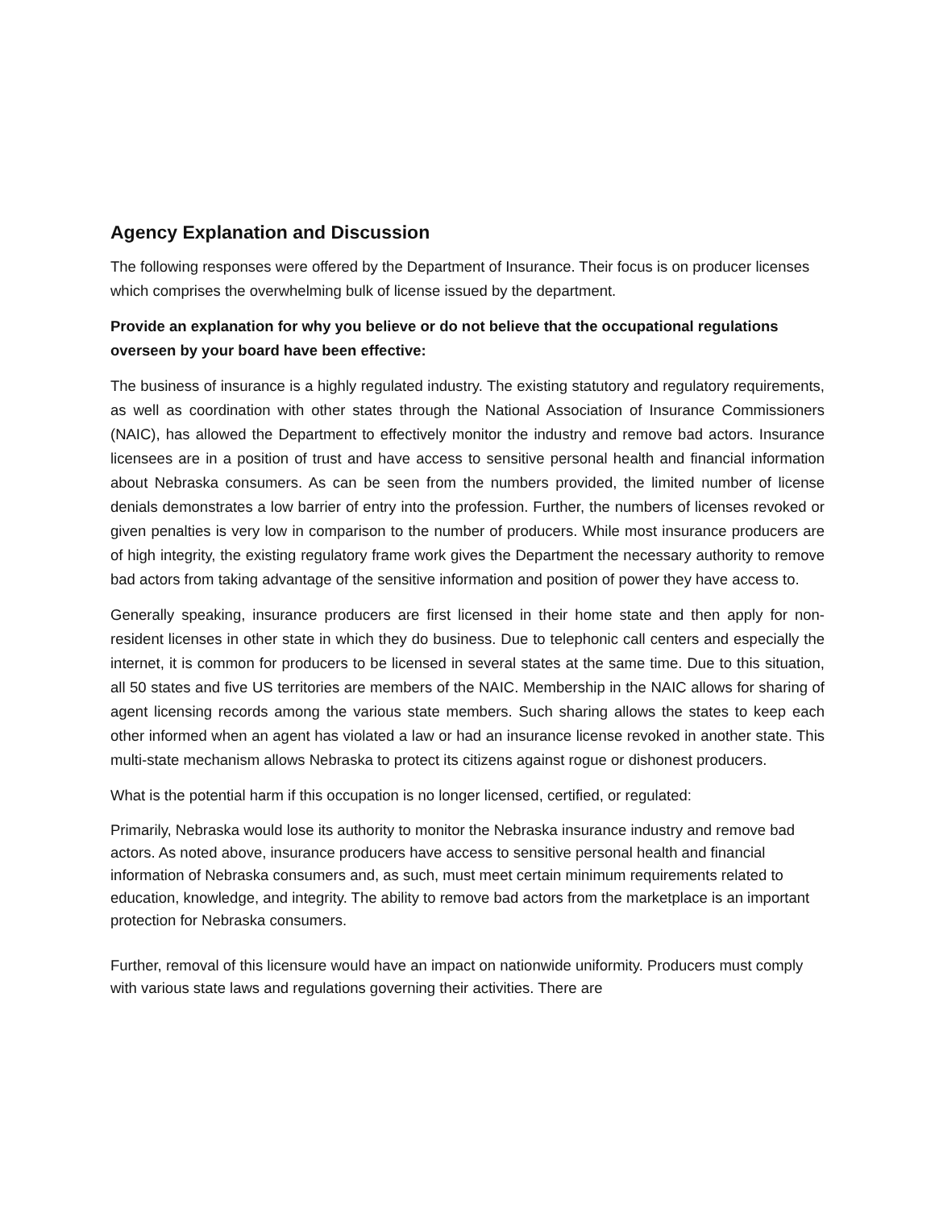Agency Explanation and Discussion
The following responses were offered by the Department of Insurance. Their focus is on producer licenses which comprises the overwhelming bulk of license issued by the department.
Provide an explanation for why you believe or do not believe that the occupational regulations overseen by your board have been effective:
The business of insurance is a highly regulated industry. The existing statutory and regulatory requirements, as well as coordination with other states through the National Association of Insurance Commissioners (NAIC), has allowed the Department to effectively monitor the industry and remove bad actors. Insurance licensees are in a position of trust and have access to sensitive personal health and financial information about Nebraska consumers. As can be seen from the numbers provided, the limited number of license denials demonstrates a low barrier of entry into the profession. Further, the numbers of licenses revoked or given penalties is very low in comparison to the number of producers. While most insurance producers are of high integrity, the existing regulatory frame work gives the Department the necessary authority to remove bad actors from taking advantage of the sensitive information and position of power they have access to.
Generally speaking, insurance producers are first licensed in their home state and then apply for non-resident licenses in other state in which they do business. Due to telephonic call centers and especially the internet, it is common for producers to be licensed in several states at the same time. Due to this situation, all 50 states and five US territories are members of the NAIC. Membership in the NAIC allows for sharing of agent licensing records among the various state members. Such sharing allows the states to keep each other informed when an agent has violated a law or had an insurance license revoked in another state. This multi-state mechanism allows Nebraska to protect its citizens against rogue or dishonest producers.
What is the potential harm if this occupation is no longer licensed, certified, or regulated:
Primarily, Nebraska would lose its authority to monitor the Nebraska insurance industry and remove bad actors. As noted above, insurance producers have access to sensitive personal health and financial information of Nebraska consumers and, as such, must meet certain minimum requirements related to education, knowledge, and integrity. The ability to remove bad actors from the marketplace is an important protection for Nebraska consumers.
Further, removal of this licensure would have an impact on nationwide uniformity. Producers must comply with various state laws and regulations governing their activities. There are